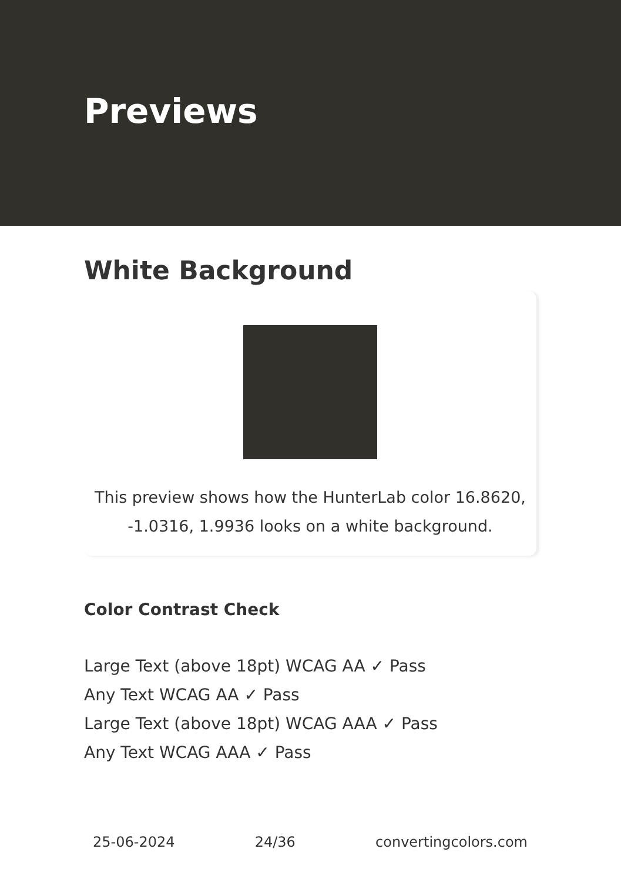Previews
White Background
This preview shows how the HunterLab color 16.8620, -1.0316, 1.9936 looks on a white background.
Color Contrast Check
Large Text (above 18pt) WCAG AA ✓ Pass
Any Text WCAG AA ✓ Pass
Large Text (above 18pt) WCAG AAA ✓ Pass
Any Text WCAG AAA ✓ Pass
25-06-2024 24/36 convertingcolors.com